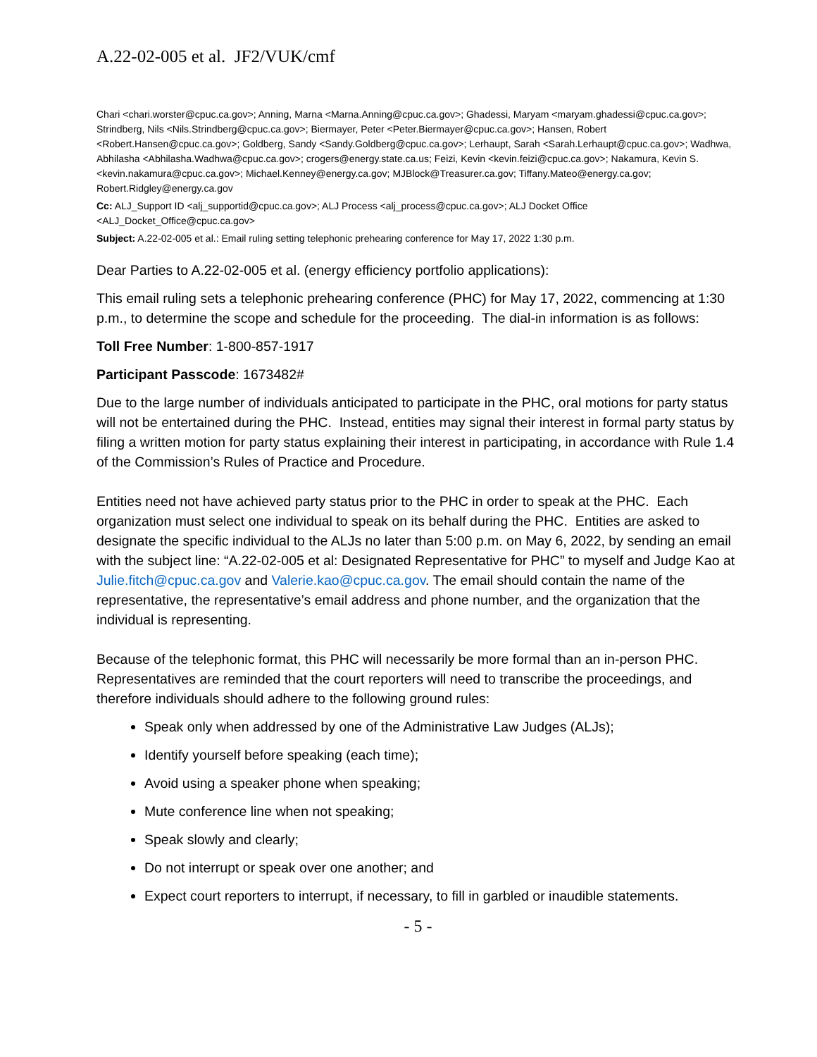A.22-02-005 et al. JF2/VUK/cmf
Chari <chari.worster@cpuc.ca.gov>; Anning, Marna <Marna.Anning@cpuc.ca.gov>; Ghadessi, Maryam <maryam.ghadessi@cpuc.ca.gov>; Strindberg, Nils <Nils.Strindberg@cpuc.ca.gov>; Biermayer, Peter <Peter.Biermayer@cpuc.ca.gov>; Hansen, Robert <Robert.Hansen@cpuc.ca.gov>; Goldberg, Sandy <Sandy.Goldberg@cpuc.ca.gov>; Lerhaupt, Sarah <Sarah.Lerhaupt@cpuc.ca.gov>; Wadhwa, Abhilasha <Abhilasha.Wadhwa@cpuc.ca.gov>; crogers@energy.state.ca.us; Feizi, Kevin <kevin.feizi@cpuc.ca.gov>; Nakamura, Kevin S. <kevin.nakamura@cpuc.ca.gov>; Michael.Kenney@energy.ca.gov; MJBlock@Treasurer.ca.gov; Tiffany.Mateo@energy.ca.gov; Robert.Ridgley@energy.ca.gov
Cc: ALJ_Support ID <alj_supportid@cpuc.ca.gov>; ALJ Process <alj_process@cpuc.ca.gov>; ALJ Docket Office <ALJ_Docket_Office@cpuc.ca.gov>
Subject: A.22-02-005 et al.: Email ruling setting telephonic prehearing conference for May 17, 2022 1:30 p.m.
Dear Parties to A.22-02-005 et al. (energy efficiency portfolio applications):
This email ruling sets a telephonic prehearing conference (PHC) for May 17, 2022, commencing at 1:30 p.m., to determine the scope and schedule for the proceeding. The dial-in information is as follows:
Toll Free Number: 1-800-857-1917
Participant Passcode: 1673482#
Due to the large number of individuals anticipated to participate in the PHC, oral motions for party status will not be entertained during the PHC. Instead, entities may signal their interest in formal party status by filing a written motion for party status explaining their interest in participating, in accordance with Rule 1.4 of the Commission’s Rules of Practice and Procedure.
Entities need not have achieved party status prior to the PHC in order to speak at the PHC. Each organization must select one individual to speak on its behalf during the PHC. Entities are asked to designate the specific individual to the ALJs no later than 5:00 p.m. on May 6, 2022, by sending an email with the subject line: “A.22-02-005 et al: Designated Representative for PHC” to myself and Judge Kao at Julie.fitch@cpuc.ca.gov and Valerie.kao@cpuc.ca.gov. The email should contain the name of the representative, the representative’s email address and phone number, and the organization that the individual is representing.
Because of the telephonic format, this PHC will necessarily be more formal than an in-person PHC. Representatives are reminded that the court reporters will need to transcribe the proceedings, and therefore individuals should adhere to the following ground rules:
Speak only when addressed by one of the Administrative Law Judges (ALJs);
Identify yourself before speaking (each time);
Avoid using a speaker phone when speaking;
Mute conference line when not speaking;
Speak slowly and clearly;
Do not interrupt or speak over one another; and
Expect court reporters to interrupt, if necessary, to fill in garbled or inaudible statements.
- 5 -